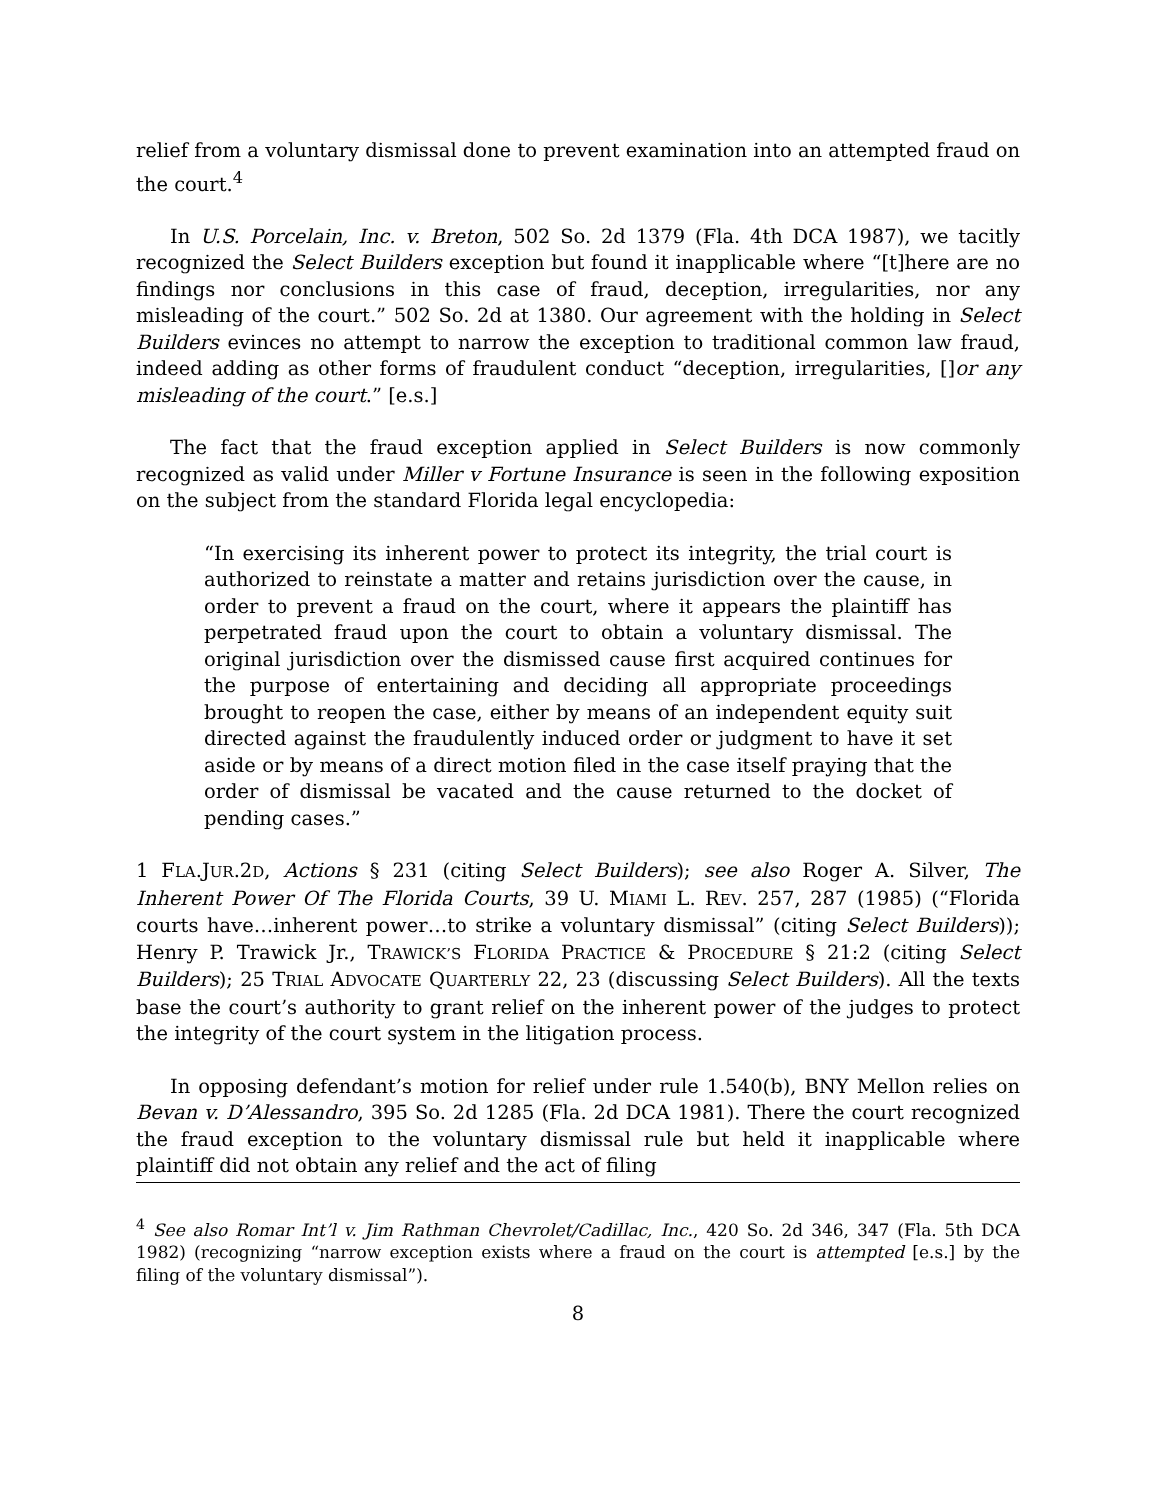relief from a voluntary dismissal done to prevent examination into an attempted fraud on the court.<sup>4</sup>
In U.S. Porcelain, Inc. v. Breton, 502 So. 2d 1379 (Fla. 4th DCA 1987), we tacitly recognized the Select Builders exception but found it inapplicable where “[t]here are no findings nor conclusions in this case of fraud, deception, irregularities, nor any misleading of the court.” 502 So. 2d at 1380. Our agreement with the holding in Select Builders evinces no attempt to narrow the exception to traditional common law fraud, indeed adding as other forms of fraudulent conduct “deception, irregularities, []or any misleading of the court.” [e.s.]
The fact that the fraud exception applied in Select Builders is now commonly recognized as valid under Miller v Fortune Insurance is seen in the following exposition on the subject from the standard Florida legal encyclopedia:
“In exercising its inherent power to protect its integrity, the trial court is authorized to reinstate a matter and retains jurisdiction over the cause, in order to prevent a fraud on the court, where it appears the plaintiff has perpetrated fraud upon the court to obtain a voluntary dismissal. The original jurisdiction over the dismissed cause first acquired continues for the purpose of entertaining and deciding all appropriate proceedings brought to reopen the case, either by means of an independent equity suit directed against the fraudulently induced order or judgment to have it set aside or by means of a direct motion filed in the case itself praying that the order of dismissal be vacated and the cause returned to the docket of pending cases.”
1 FLA.JUR.2D, Actions § 231 (citing Select Builders); see also Roger A. Silver, The Inherent Power Of The Florida Courts, 39 U. MIAMI L. REV. 257, 287 (1985) (“Florida courts have…inherent power…to strike a voluntary dismissal” (citing Select Builders)); Henry P. Trawick Jr., TRAWICK’S FLORIDA PRACTICE & PROCEDURE § 21:2 (citing Select Builders); 25 TRIAL ADVOCATE QUARTERLY 22, 23 (discussing Select Builders). All the texts base the court’s authority to grant relief on the inherent power of the judges to protect the integrity of the court system in the litigation process.
In opposing defendant’s motion for relief under rule 1.540(b), BNY Mellon relies on Bevan v. D’Alessandro, 395 So. 2d 1285 (Fla. 2d DCA 1981). There the court recognized the fraud exception to the voluntary dismissal rule but held it inapplicable where plaintiff did not obtain any relief and the act of filing
<sup>4</sup> See also Romar Int’l v. Jim Rathman Chevrolet/Cadillac, Inc., 420 So. 2d 346, 347 (Fla. 5th DCA 1982) (recognizing “narrow exception exists where a fraud on the court is attempted [e.s.] by the filing of the voluntary dismissal”).
8